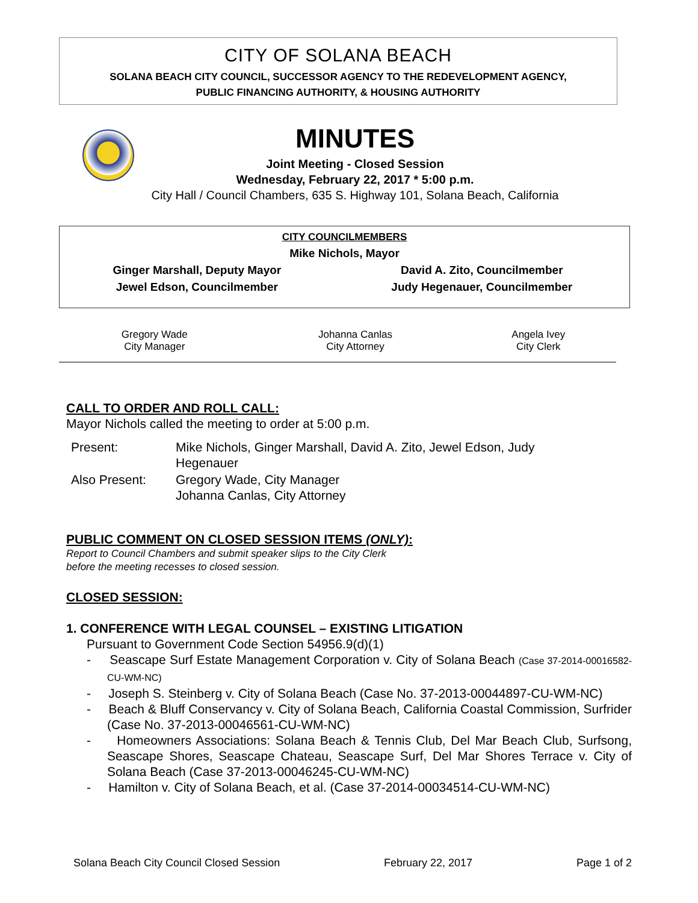CITY OF SOLANA BEACH
SOLANA BEACH CITY COUNCIL, SUCCESSOR AGENCY TO THE REDEVELOPMENT AGENCY,
PUBLIC FINANCING AUTHORITY, & HOUSING AUTHORITY
MINUTES
Joint Meeting - Closed Session
Wednesday, February 22, 2017 * 5:00 p.m.
City Hall / Council Chambers, 635 S. Highway 101, Solana Beach, California
| CITY COUNCILMEMBERS | |
| Mike Nichols, Mayor | |
| Ginger Marshall, Deputy Mayor | David A. Zito, Councilmember |
| Jewel Edson, Councilmember | Judy Hegenauer, Councilmember |
| Gregory Wade City Manager | Johanna Canlas City Attorney | Angela Ivey City Clerk |
CALL TO ORDER AND ROLL CALL:
Mayor Nichols called the meeting to order at 5:00 p.m.
| Present: | Mike Nichols, Ginger Marshall, David A. Zito, Jewel Edson, Judy Hegenauer |
| Also Present: | Gregory Wade, City Manager Johanna Canlas, City Attorney |
PUBLIC COMMENT ON CLOSED SESSION ITEMS (ONLY):
Report to Council Chambers and submit speaker slips to the City Clerk
before the meeting recesses to closed session.
CLOSED SESSION:
1. CONFERENCE WITH LEGAL COUNSEL – EXISTING LITIGATION
Pursuant to Government Code Section 54956.9(d)(1)
- Seascape Surf Estate Management Corporation v. City of Solana Beach (Case 37-2014-00016582-CU-WM-NC)
- Joseph S. Steinberg v. City of Solana Beach (Case No. 37-2013-00044897-CU-WM-NC)
- Beach & Bluff Conservancy v. City of Solana Beach, California Coastal Commission, Surfrider (Case No. 37-2013-00046561-CU-WM-NC)
- Homeowners Associations: Solana Beach & Tennis Club, Del Mar Beach Club, Surfsong, Seascape Shores, Seascape Chateau, Seascape Surf, Del Mar Shores Terrace v. City of Solana Beach (Case 37-2013-00046245-CU-WM-NC)
- Hamilton v. City of Solana Beach, et al. (Case 37-2014-00034514-CU-WM-NC)
Solana Beach City Council Closed Session February 22, 2017 Page 1 of 2